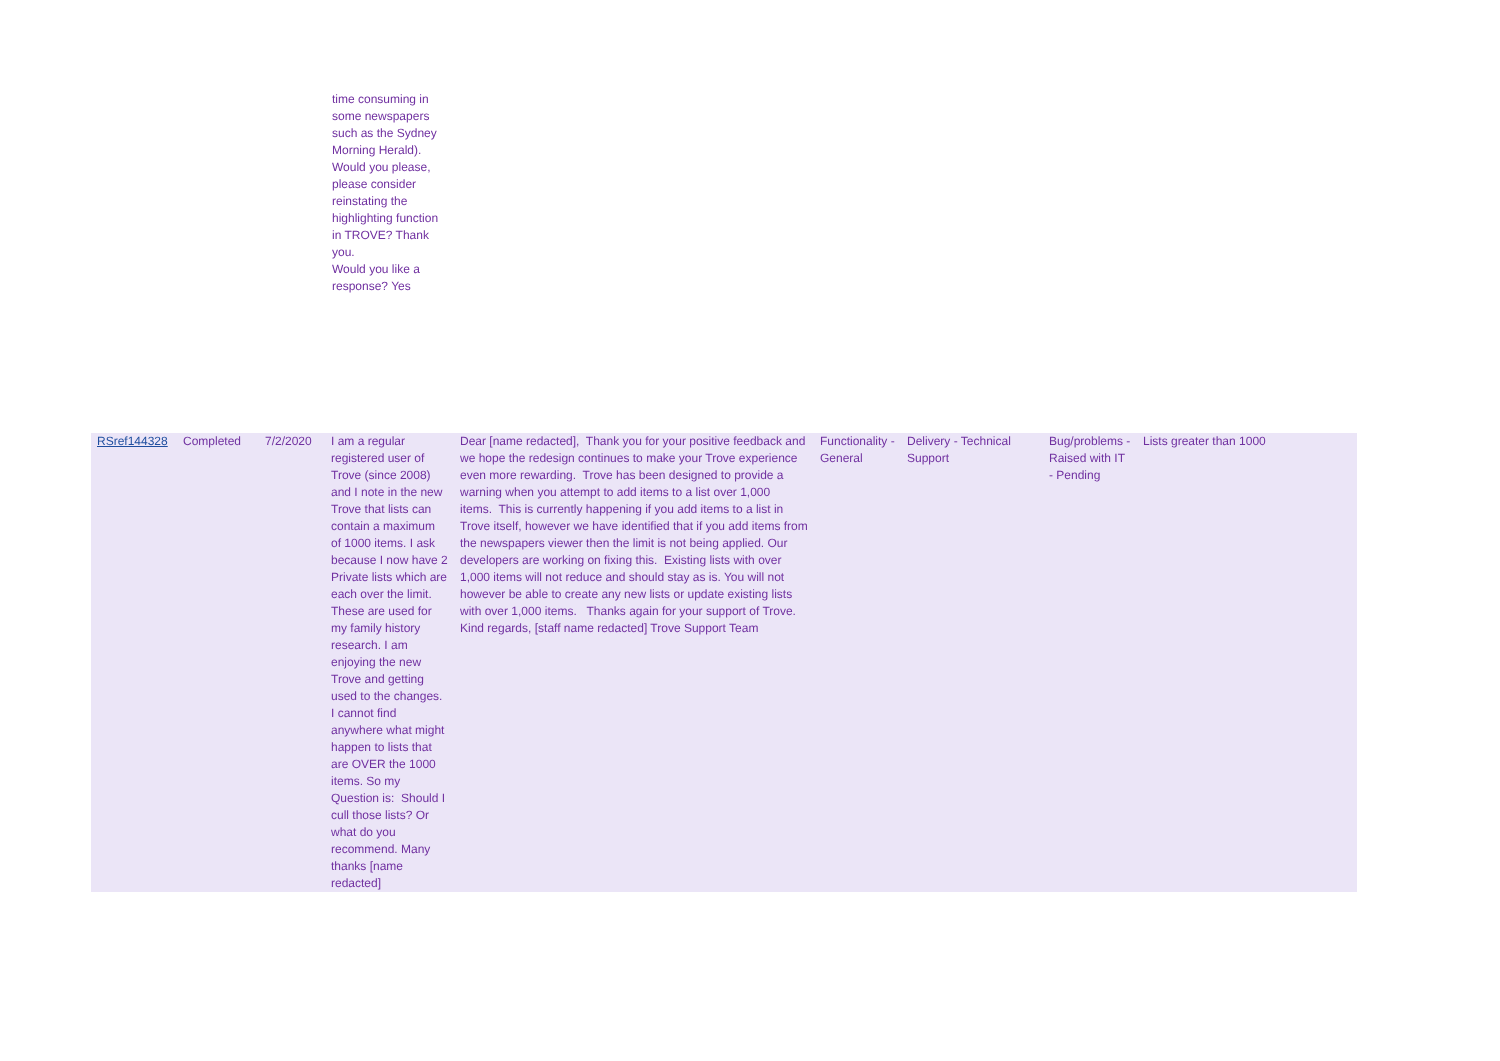time consuming in some newspapers such as the Sydney Morning Herald). Would you please, please consider reinstating the highlighting function in TROVE? Thank you.
Would you like a response? Yes
| RSref144328 | Completed | 7/2/2020 | I am a regular registered user of Trove (since 2008) and I note in the new Trove that lists can contain a maximum of 1000 items. I ask because I now have 2 Private lists which are each over the limit. These are used for my family history research. I am enjoying the new Trove and getting used to the changes. I cannot find anywhere what might happen to lists that are OVER the 1000 items. So my Question is: Should I cull those lists? Or what do you recommend. Many thanks [name redacted] | Dear [name redacted], Thank you for your positive feedback and we hope the redesign continues to make your Trove experience even more rewarding. Trove has been designed to provide a warning when you attempt to add items to a list over 1,000 items. This is currently happening if you add items to a list in Trove itself, however we have identified that if you add items from the newspapers viewer then the limit is not being applied. Our developers are working on fixing this. Existing lists with over 1,000 items will not reduce and should stay as is. You will not however be able to create any new lists or update existing lists with over 1,000 items. Thanks again for your support of Trove. Kind regards, [staff name redacted] Trove Support Team | Functionality - General | Delivery - Technical Support | Bug/problems - Raised with IT - Pending | Lists greater than 1000 |